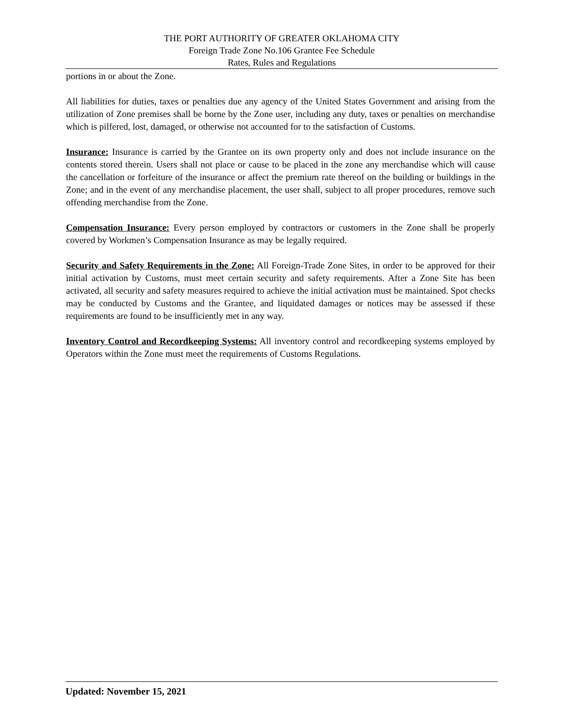THE PORT AUTHORITY OF GREATER OKLAHOMA CITY
Foreign Trade Zone No.106 Grantee Fee Schedule
Rates, Rules and Regulations
portions in or about the Zone.
All liabilities for duties, taxes or penalties due any agency of the United States Government and arising from the utilization of Zone premises shall be borne by the Zone user, including any duty, taxes or penalties on merchandise which is pilfered, lost, damaged, or otherwise not accounted for to the satisfaction of Customs.
Insurance: Insurance is carried by the Grantee on its own property only and does not include insurance on the contents stored therein. Users shall not place or cause to be placed in the zone any merchandise which will cause the cancellation or forfeiture of the insurance or affect the premium rate thereof on the building or buildings in the Zone; and in the event of any merchandise placement, the user shall, subject to all proper procedures, remove such offending merchandise from the Zone.
Compensation Insurance: Every person employed by contractors or customers in the Zone shall be properly covered by Workmen’s Compensation Insurance as may be legally required.
Security and Safety Requirements in the Zone: All Foreign-Trade Zone Sites, in order to be approved for their initial activation by Customs, must meet certain security and safety requirements. After a Zone Site has been activated, all security and safety measures required to achieve the initial activation must be maintained. Spot checks may be conducted by Customs and the Grantee, and liquidated damages or notices may be assessed if these requirements are found to be insufficiently met in any way.
Inventory Control and Recordkeeping Systems: All inventory control and recordkeeping systems employed by Operators within the Zone must meet the requirements of Customs Regulations.
Updated: November 15, 2021